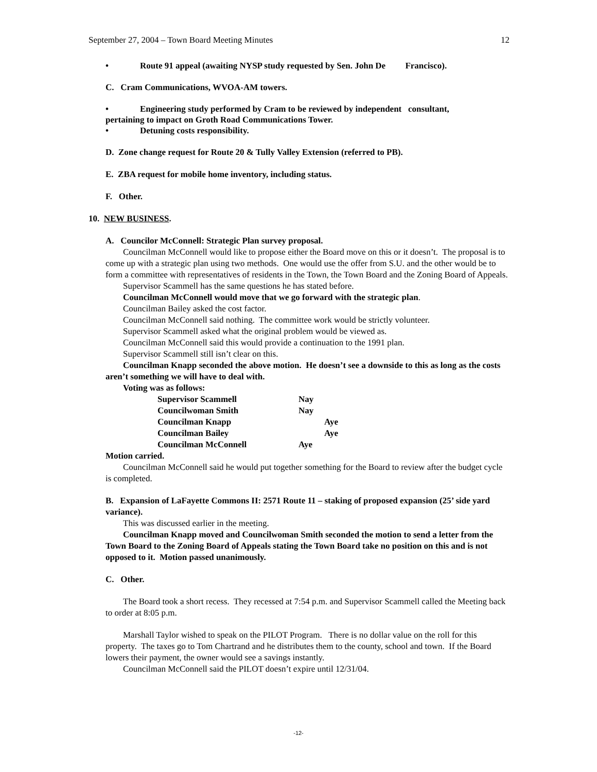September 27, 2004 – Town Board Meeting Minutes 12
• Route 91 appeal (awaiting NYSP study requested by Sen. John De Francisco).
C. Cram Communications, WVOA-AM towers.
• Engineering study performed by Cram to be reviewed by independent consultant,
pertaining to impact on Groth Road Communications Tower.
• Detuning costs responsibility.
D. Zone change request for Route 20 & Tully Valley Extension (referred to PB).
E. ZBA request for mobile home inventory, including status.
F. Other.
10. NEW BUSINESS.
A. Councilor McConnell: Strategic Plan survey proposal.
Councilman McConnell would like to propose either the Board move on this or it doesn’t. The proposal is to come up with a strategic plan using two methods. One would use the offer from S.U. and the other would be to form a committee with representatives of residents in the Town, the Town Board and the Zoning Board of Appeals.
Supervisor Scammell has the same questions he has stated before.
Councilman McConnell would move that we go forward with the strategic plan.
Councilman Bailey asked the cost factor.
Councilman McConnell said nothing. The committee work would be strictly volunteer.
Supervisor Scammell asked what the original problem would be viewed as.
Councilman McConnell said this would provide a continuation to the 1991 plan.
Supervisor Scammell still isn’t clear on this.
Councilman Knapp seconded the above motion. He doesn’t see a downside to this as long as the costs aren’t something we will have to deal with.
Voting was as follows:
| Supervisor Scammell | Nay | |
| Councilwoman Smith | Nay | |
| Councilman Knapp | | Aye |
| Councilman Bailey | | Aye |
| Councilman McConnell | Aye | |
Motion carried.
Councilman McConnell said he would put together something for the Board to review after the budget cycle is completed.
B. Expansion of LaFayette Commons II: 2571 Route 11 – staking of proposed expansion (25’ side yard variance).
This was discussed earlier in the meeting.
Councilman Knapp moved and Councilwoman Smith seconded the motion to send a letter from the Town Board to the Zoning Board of Appeals stating the Town Board take no position on this and is not opposed to it. Motion passed unanimously.
C. Other.
The Board took a short recess. They recessed at 7:54 p.m. and Supervisor Scammell called the Meeting back to order at 8:05 p.m.
Marshall Taylor wished to speak on the PILOT Program. There is no dollar value on the roll for this property. The taxes go to Tom Chartrand and he distributes them to the county, school and town. If the Board lowers their payment, the owner would see a savings instantly.
Councilman McConnell said the PILOT doesn’t expire until 12/31/04.
-12-